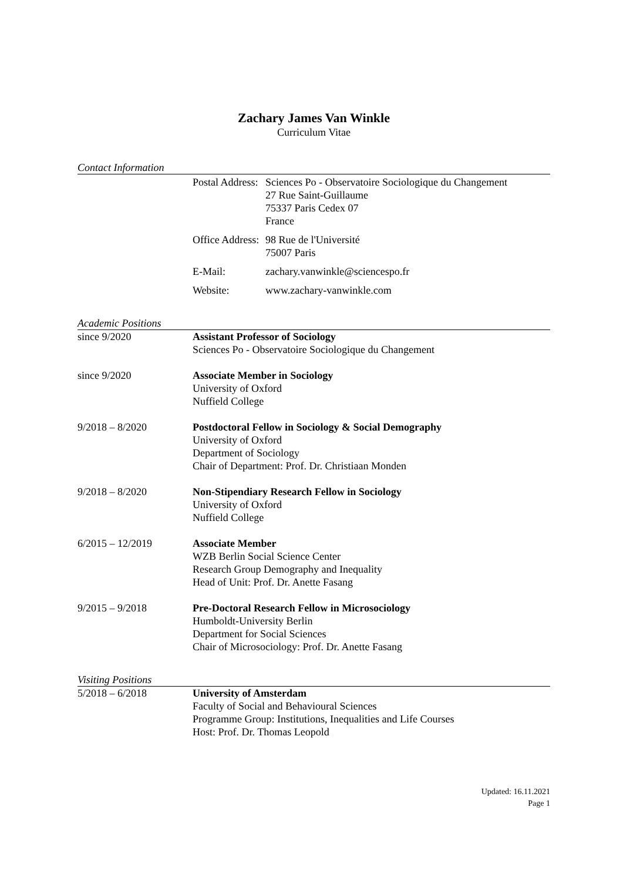Zachary James Van Winkle
Curriculum Vitae
Contact Information
Postal Address:
Sciences Po - Observatoire Sociologique du Changement
27 Rue Saint-Guillaume
75337 Paris Cedex 07
France
Office Address:
98 Rue de l'Université
75007 Paris
E-Mail: zachary.vanwinkle@sciencespo.fr
Website: www.zachary-vanwinkle.com
Academic Positions
since 9/2020 Assistant Professor of Sociology
Sciences Po - Observatoire Sociologique du Changement
since 9/2020 Associate Member in Sociology
University of Oxford
Nuffield College
9/2018 – 8/2020 Postdoctoral Fellow in Sociology & Social Demography
University of Oxford
Department of Sociology
Chair of Department: Prof. Dr. Christiaan Monden
9/2018 – 8/2020 Non-Stipendiary Research Fellow in Sociology
University of Oxford
Nuffield College
6/2015 – 12/2019 Associate Member
WZB Berlin Social Science Center
Research Group Demography and Inequality
Head of Unit: Prof. Dr. Anette Fasang
9/2015 – 9/2018 Pre-Doctoral Research Fellow in Microsociology
Humboldt-University Berlin
Department for Social Sciences
Chair of Microsociology: Prof. Dr. Anette Fasang
Visiting Positions
5/2018 – 6/2018 University of Amsterdam
Faculty of Social and Behavioural Sciences
Programme Group: Institutions, Inequalities and Life Courses
Host: Prof. Dr. Thomas Leopold
Updated: 16.11.2021
Page 1